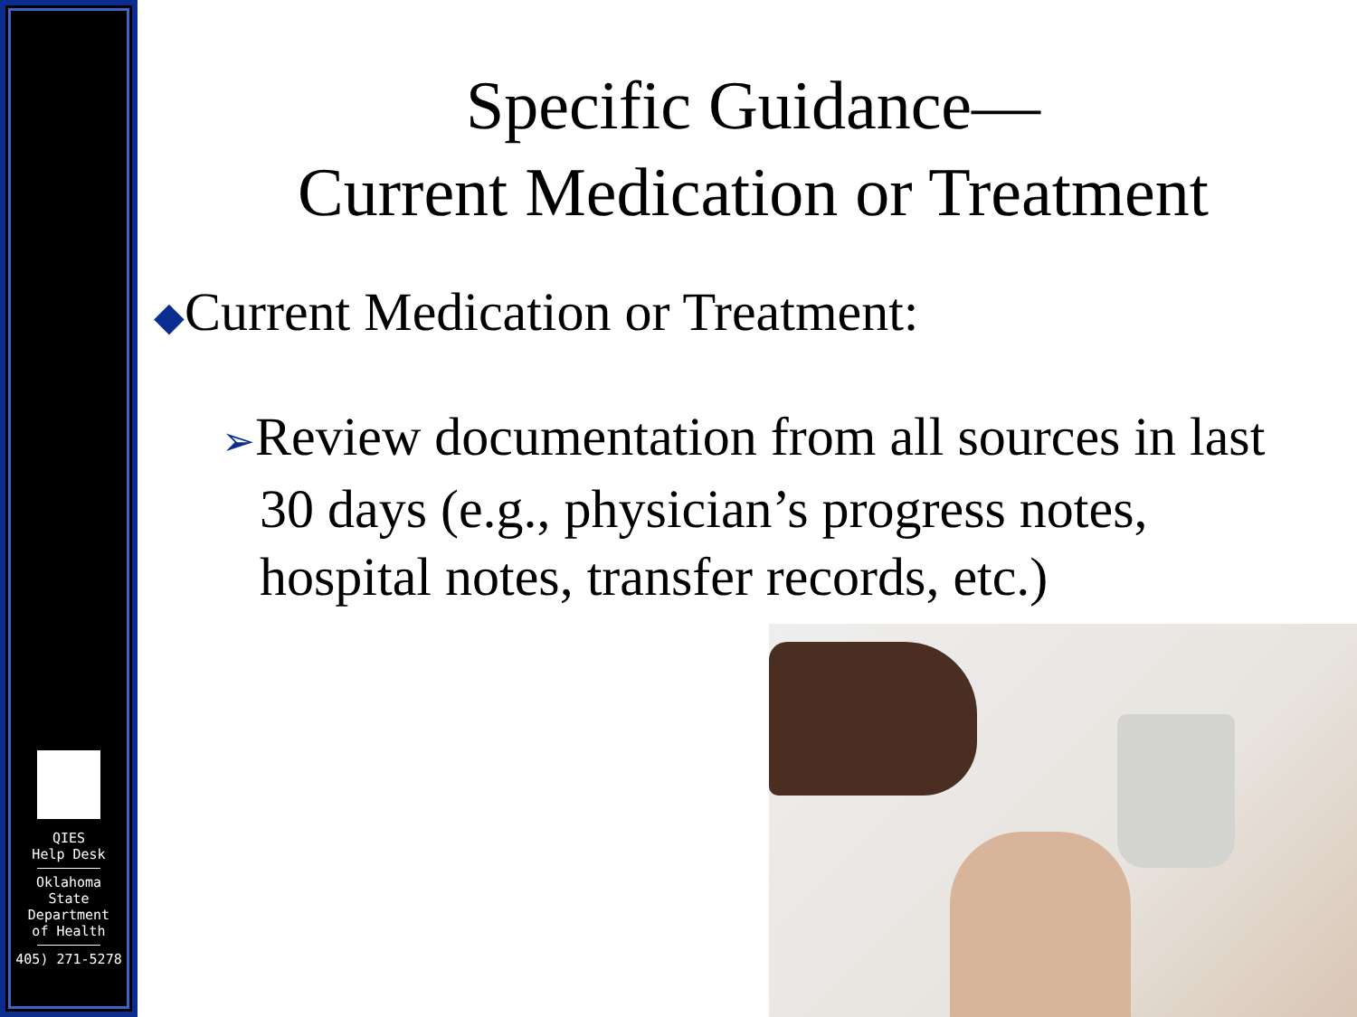QIES
Help Desk
Oklahoma
State
Department
of Health
405) 271-5278
Specific Guidance—
Current Medication or Treatment
◆Current Medication or Treatment:
➢Review documentation from all sources in last 30 days (e.g., physician’s progress notes, hospital notes, transfer records, etc.)